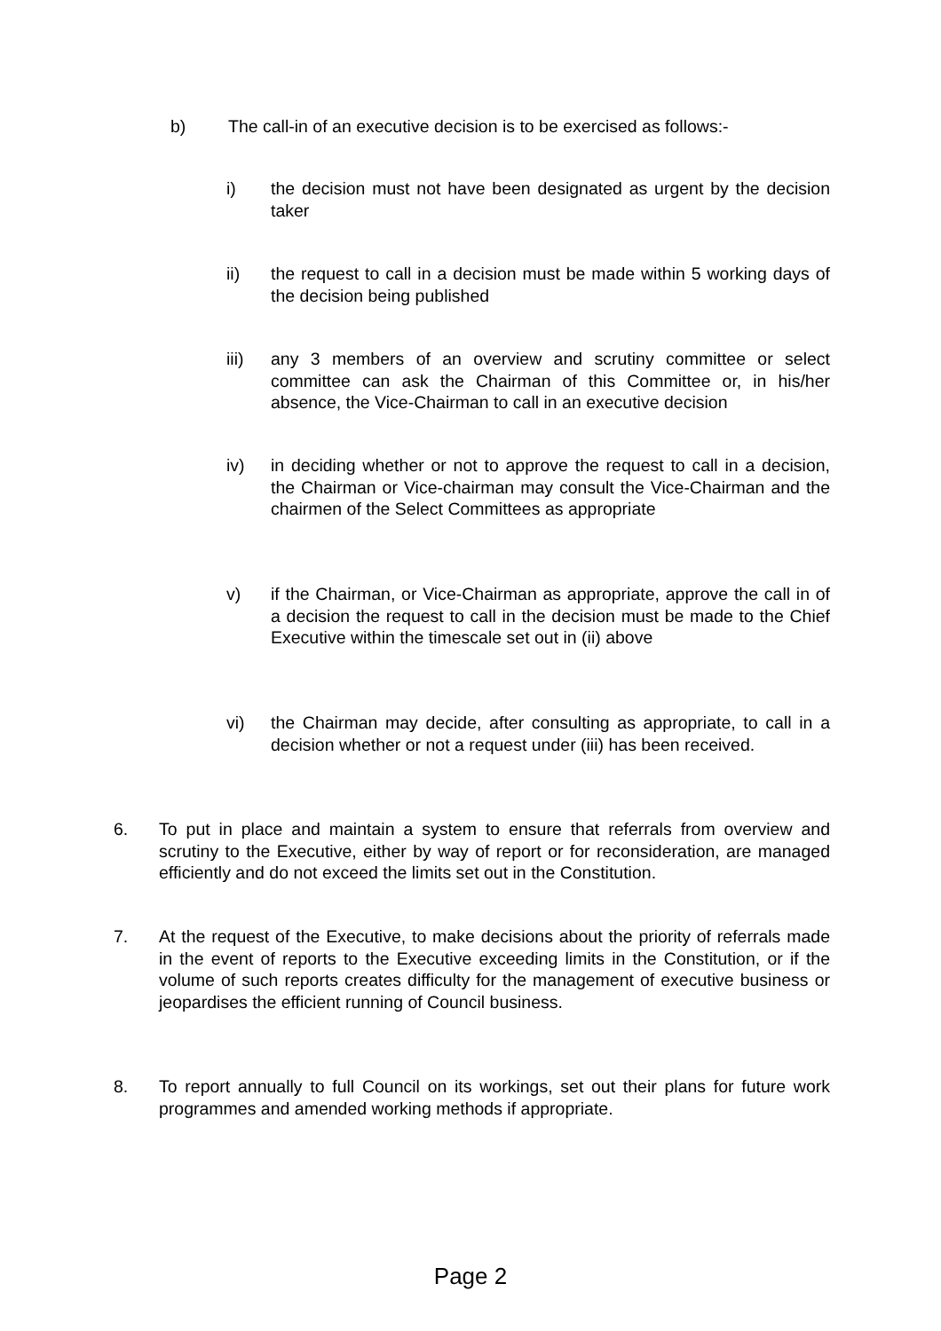b) The call-in of an executive decision is to be exercised as follows:-
i) the decision must not have been designated as urgent by the decision taker
ii) the request to call in a decision must be made within 5 working days of the decision being published
iii) any 3 members of an overview and scrutiny committee or select committee can ask the Chairman of this Committee or, in his/her absence, the Vice-Chairman to call in an executive decision
iv) in deciding whether or not to approve the request to call in a decision, the Chairman or Vice-chairman may consult the Vice-Chairman and the chairmen of the Select Committees as appropriate
v) if the Chairman, or Vice-Chairman as appropriate, approve the call in of a decision the request to call in the decision must be made to the Chief Executive within the timescale set out in (ii) above
vi) the Chairman may decide, after consulting as appropriate, to call in a decision whether or not a request under (iii) has been received.
6. To put in place and maintain a system to ensure that referrals from overview and scrutiny to the Executive, either by way of report or for reconsideration, are managed efficiently and do not exceed the limits set out in the Constitution.
7. At the request of the Executive, to make decisions about the priority of referrals made in the event of reports to the Executive exceeding limits in the Constitution, or if the volume of such reports creates difficulty for the management of executive business or jeopardises the efficient running of Council business.
8. To report annually to full Council on its workings, set out their plans for future work programmes and amended working methods if appropriate.
Page 2